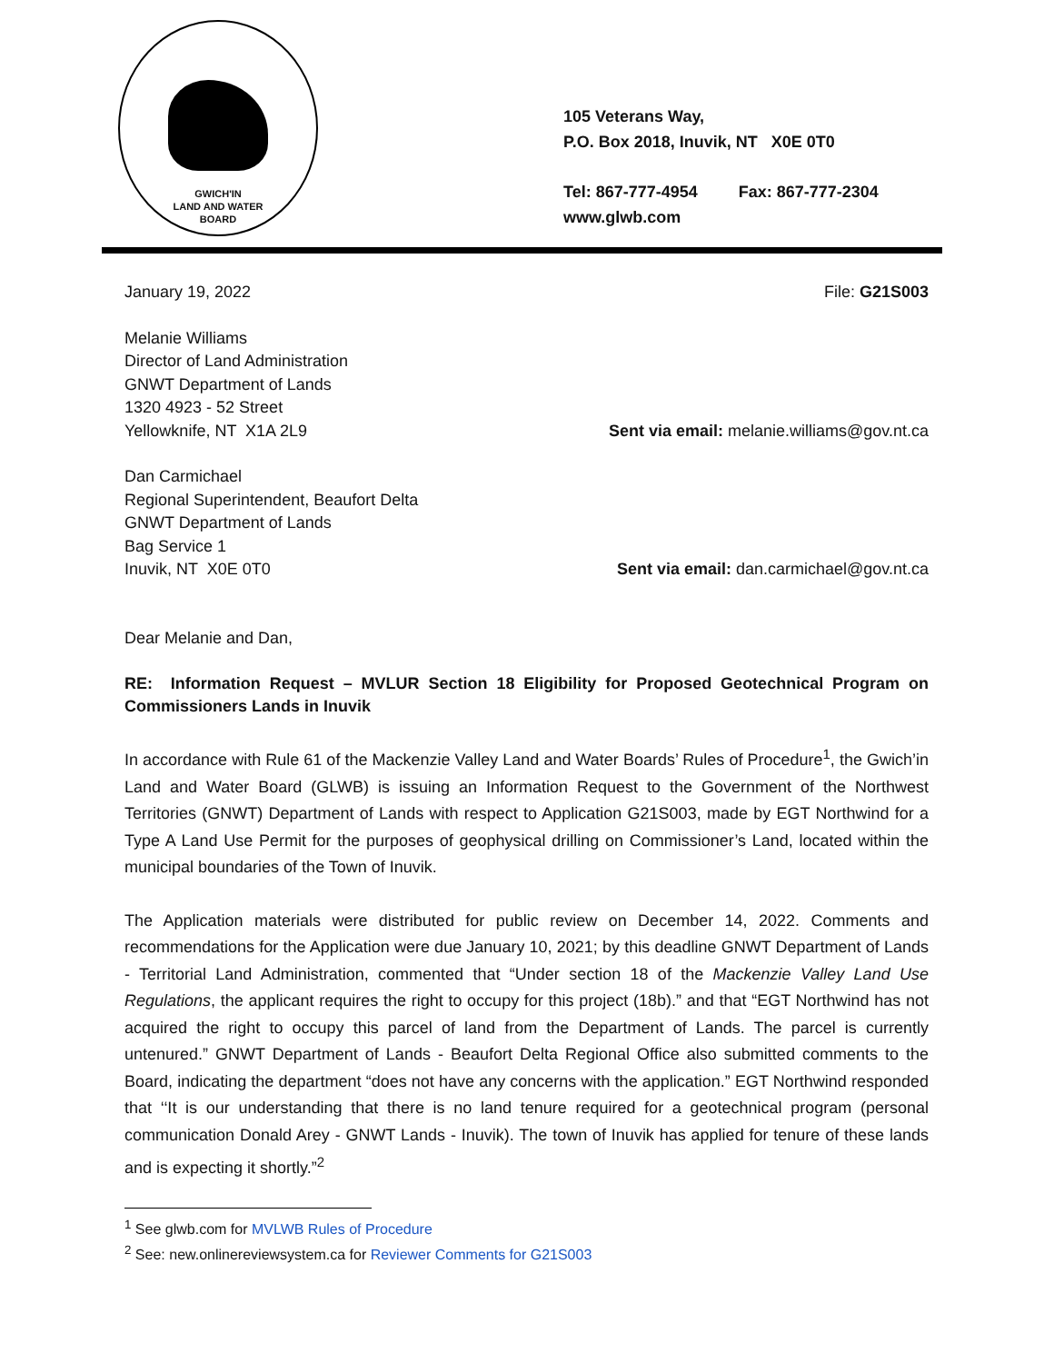GWICH'IN
LAND AND WATER
BOARD
105 Veterans Way,
P.O. Box 2018, Inuvik, NT X0E 0T0
Tel: 867-777-4954 Fax: 867-777-2304
www.glwb.com
January 19, 2022 File: G21S003
Melanie Williams
Director of Land Administration
GNWT Department of Lands
1320 4923 - 52 Street
Yellowknife, NT X1A 2L9 Sent via email: melanie.williams@gov.nt.ca
Dan Carmichael
Regional Superintendent, Beaufort Delta
GNWT Department of Lands
Bag Service 1
Inuvik, NT X0E 0T0 Sent via email: dan.carmichael@gov.nt.ca
Dear Melanie and Dan,
RE: Information Request – MVLUR Section 18 Eligibility for Proposed Geotechnical Program on Commissioners Lands in Inuvik
In accordance with Rule 61 of the Mackenzie Valley Land and Water Boards’ Rules of Procedure<sup>1</sup>, the Gwich’in Land and Water Board (GLWB) is issuing an Information Request to the Government of the Northwest Territories (GNWT) Department of Lands with respect to Application G21S003, made by EGT Northwind for a Type A Land Use Permit for the purposes of geophysical drilling on Commissioner’s Land, located within the municipal boundaries of the Town of Inuvik.
The Application materials were distributed for public review on December 14, 2022. Comments and recommendations for the Application were due January 10, 2021; by this deadline GNWT Department of Lands - Territorial Land Administration, commented that “Under section 18 of the Mackenzie Valley Land Use Regulations, the applicant requires the right to occupy for this project (18b).” and that “EGT Northwind has not acquired the right to occupy this parcel of land from the Department of Lands. The parcel is currently untenured.” GNWT Department of Lands - Beaufort Delta Regional Office also submitted comments to the Board, indicating the department “does not have any concerns with the application.” EGT Northwind responded that ‘‘It is our understanding that there is no land tenure required for a geotechnical program (personal communication Donald Arey - GNWT Lands - Inuvik). The town of Inuvik has applied for tenure of these lands and is expecting it shortly.”<sup>2</sup>
<sup>1</sup> See glwb.com for MVLWB Rules of Procedure
<sup>2</sup> See: new.onlinereviewsystem.ca for Reviewer Comments for G21S003